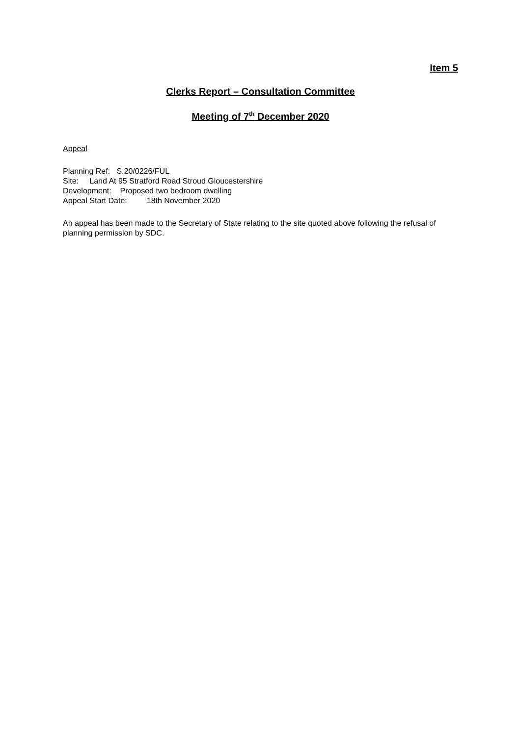Item 5
Clerks Report – Consultation Committee
Meeting of 7<sup>th</sup> December 2020
Appeal
Planning Ref: S.20/0226/FUL
Site: Land At 95 Stratford Road Stroud Gloucestershire
Development: Proposed two bedroom dwelling
Appeal Start Date: 18th November 2020
An appeal has been made to the Secretary of State relating to the site quoted above following the refusal of planning permission by SDC.